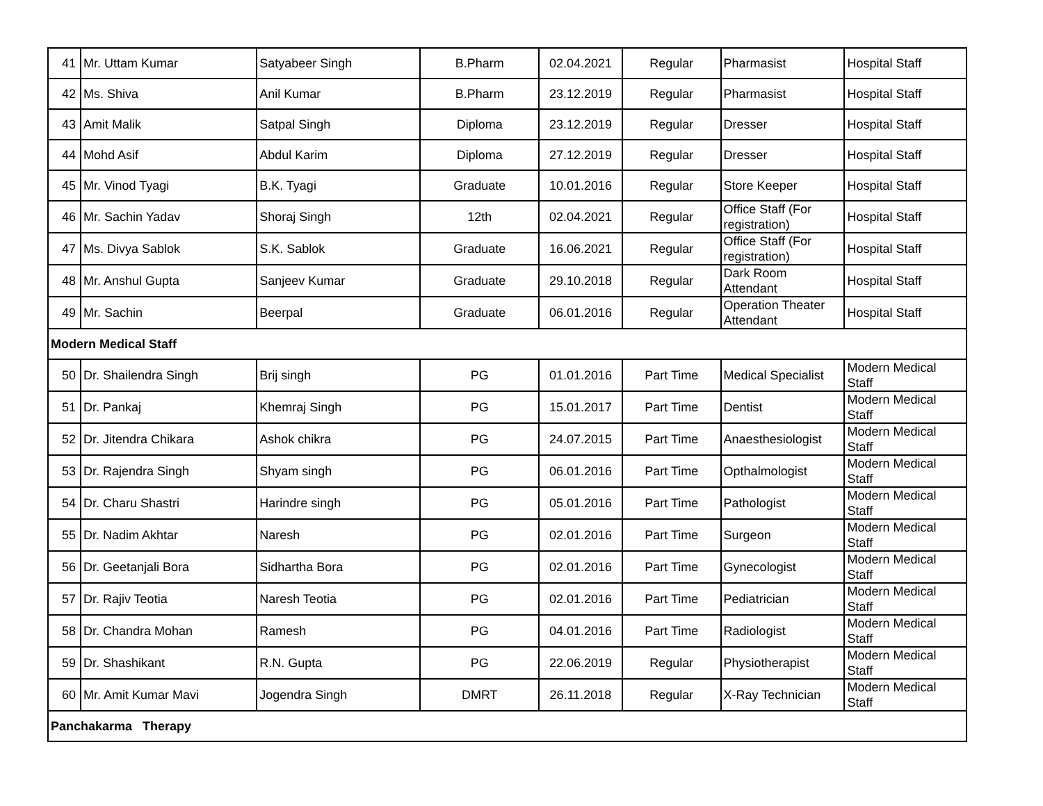| 41 | Mr. Uttam Kumar | Satyabeer Singh | B.Pharm | 02.04.2021 | Regular | Pharmasist | Hospital Staff |
| 42 | Ms. Shiva | Anil Kumar | B.Pharm | 23.12.2019 | Regular | Pharmasist | Hospital Staff |
| 43 | Amit Malik | Satpal Singh | Diploma | 23.12.2019 | Regular | Dresser | Hospital Staff |
| 44 | Mohd Asif | Abdul Karim | Diploma | 27.12.2019 | Regular | Dresser | Hospital Staff |
| 45 | Mr. Vinod Tyagi | B.K. Tyagi | Graduate | 10.01.2016 | Regular | Store Keeper | Hospital Staff |
| 46 | Mr. Sachin Yadav | Shoraj Singh | 12th | 02.04.2021 | Regular | Office Staff (For registration) | Hospital Staff |
| 47 | Ms. Divya Sablok | S.K. Sablok | Graduate | 16.06.2021 | Regular | Office Staff (For registration) | Hospital Staff |
| 48 | Mr. Anshul Gupta | Sanjeev Kumar | Graduate | 29.10.2018 | Regular | Dark Room Attendant | Hospital Staff |
| 49 | Mr. Sachin | Beerpal | Graduate | 06.01.2016 | Regular | Operation Theater Attendant | Hospital Staff |
| Modern Medical Staff | | | | | | | |
| 50 | Dr. Shailendra Singh | Brij singh | PG | 01.01.2016 | Part Time | Medical Specialist | Modern Medical Staff |
| 51 | Dr. Pankaj | Khemraj Singh | PG | 15.01.2017 | Part Time | Dentist | Modern Medical Staff |
| 52 | Dr. Jitendra Chikara | Ashok chikra | PG | 24.07.2015 | Part Time | Anaesthesiologist | Modern Medical Staff |
| 53 | Dr. Rajendra Singh | Shyam singh | PG | 06.01.2016 | Part Time | Opthalmologist | Modern Medical Staff |
| 54 | Dr. Charu Shastri | Harindre singh | PG | 05.01.2016 | Part Time | Pathologist | Modern Medical Staff |
| 55 | Dr. Nadim Akhtar | Naresh | PG | 02.01.2016 | Part Time | Surgeon | Modern Medical Staff |
| 56 | Dr. Geetanjali Bora | Sidhartha Bora | PG | 02.01.2016 | Part Time | Gynecologist | Modern Medical Staff |
| 57 | Dr. Rajiv Teotia | Naresh Teotia | PG | 02.01.2016 | Part Time | Pediatrician | Modern Medical Staff |
| 58 | Dr. Chandra Mohan | Ramesh | PG | 04.01.2016 | Part Time | Radiologist | Modern Medical Staff |
| 59 | Dr. Shashikant | R.N. Gupta | PG | 22.06.2019 | Regular | Physiotherapist | Modern Medical Staff |
| 60 | Mr. Amit Kumar Mavi | Jogendra Singh | DMRT | 26.11.2018 | Regular | X-Ray Technician | Modern Medical Staff |
| Panchakarma Therapy | | | | | | | |